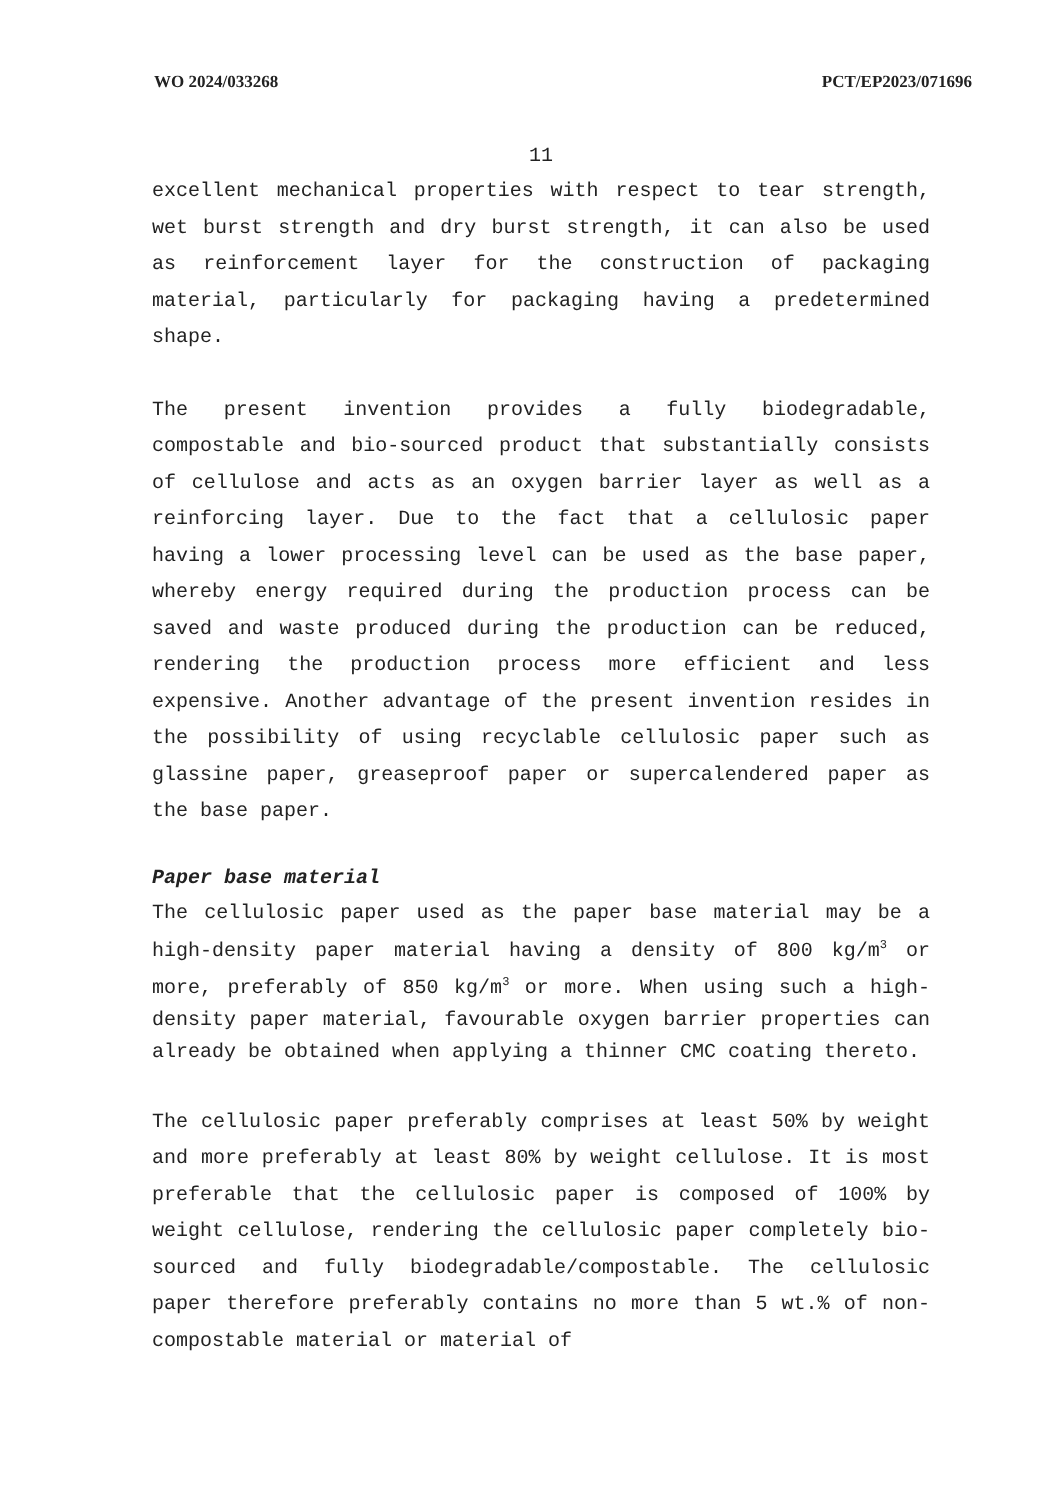WO 2024/033268 PCT/EP2023/071696
11
excellent mechanical properties with respect to tear strength, wet burst strength and dry burst strength, it can also be used as reinforcement layer for the construction of packaging material, particularly for packaging having a predetermined shape.
The present invention provides a fully biodegradable, compostable and bio-sourced product that substantially consists of cellulose and acts as an oxygen barrier layer as well as a reinforcing layer. Due to the fact that a cellulosic paper having a lower processing level can be used as the base paper, whereby energy required during the production process can be saved and waste produced during the production can be reduced, rendering the production process more efficient and less expensive. Another advantage of the present invention resides in the possibility of using recyclable cellulosic paper such as glassine paper, greaseproof paper or supercalendered paper as the base paper.
Paper base material
The cellulosic paper used as the paper base material may be a high-density paper material having a density of 800 kg/m<sup>3</sup> or more, preferably of 850 kg/m<sup>3</sup> or more. When using such a high-density paper material, favourable oxygen barrier properties can already be obtained when applying a thinner CMC coating thereto.
The cellulosic paper preferably comprises at least 50% by weight and more preferably at least 80% by weight cellulose. It is most preferable that the cellulosic paper is composed of 100% by weight cellulose, rendering the cellulosic paper completely bio-sourced and fully biodegradable/compostable. The cellulosic paper therefore preferably contains no more than 5 wt.% of non-compostable material or material of